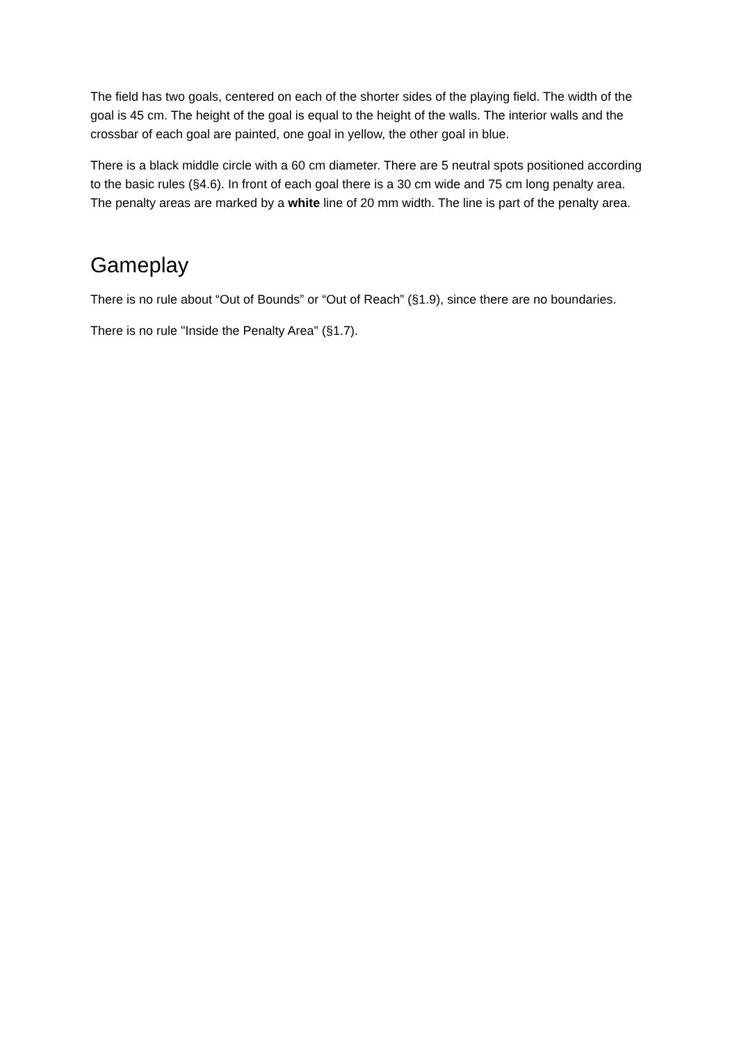The field has two goals, centered on each of the shorter sides of the playing field. The width of the goal is 45 cm. The height of the goal is equal to the height of the walls. The interior walls and the crossbar of each goal are painted, one goal in yellow, the other goal in blue.
There is a black middle circle with a 60 cm diameter. There are 5 neutral spots positioned according to the basic rules (§4.6). In front of each goal there is a 30 cm wide and 75 cm long penalty area. The penalty areas are marked by a white line of 20 mm width. The line is part of the penalty area.
Gameplay
There is no rule about “Out of Bounds” or “Out of Reach” (§1.9), since there are no boundaries.
There is no rule "Inside the Penalty Area" (§1.7).